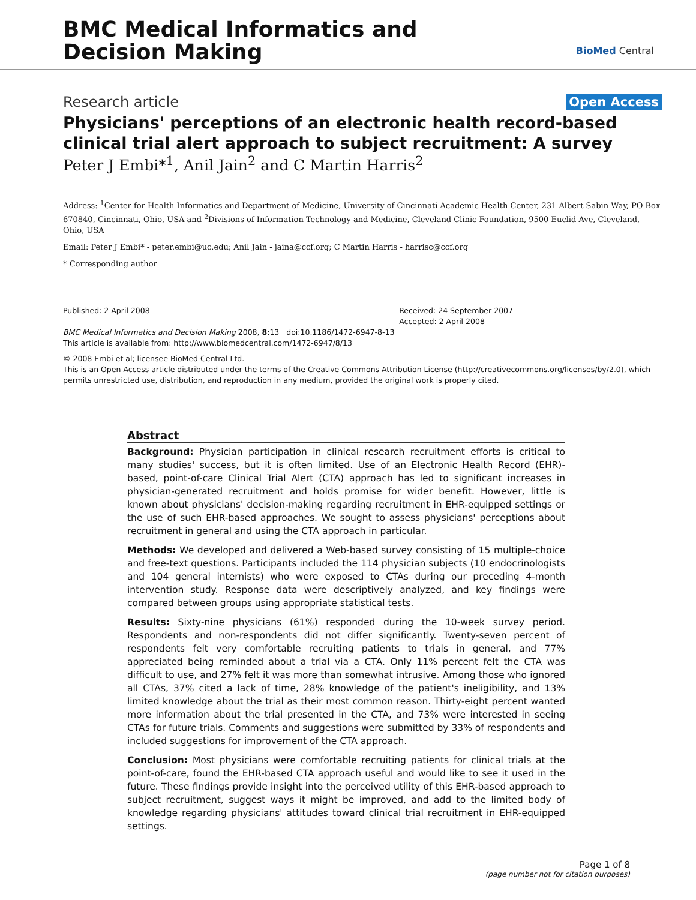BMC Medical Informatics and
Decision Making
BioMed Central
Research article Open Access
Physicians' perceptions of an electronic health record-based clinical trial alert approach to subject recruitment: A survey
Peter J Embi*<sup>1</sup>, Anil Jain<sup>2</sup> and C Martin Harris<sup>2</sup>
Address: <sup>1</sup>Center for Health Informatics and Department of Medicine, University of Cincinnati Academic Health Center, 231 Albert Sabin Way, PO Box 670840, Cincinnati, Ohio, USA and <sup>2</sup>Divisions of Information Technology and Medicine, Cleveland Clinic Foundation, 9500 Euclid Ave, Cleveland, Ohio, USA
Email: Peter J Embi* - peter.embi@uc.edu; Anil Jain - jaina@ccf.org; C Martin Harris - harrisc@ccf.org
* Corresponding author
Published: 2 April 2008
BMC Medical Informatics and Decision Making 2008, 8:13 doi:10.1186/1472-6947-8-13
Received: 24 September 2007
Accepted: 2 April 2008
This article is available from: http://www.biomedcentral.com/1472-6947/8/13
© 2008 Embi et al; licensee BioMed Central Ltd.
This is an Open Access article distributed under the terms of the Creative Commons Attribution License (http://creativecommons.org/licenses/by/2.0), which permits unrestricted use, distribution, and reproduction in any medium, provided the original work is properly cited.
Abstract
Background: Physician participation in clinical research recruitment efforts is critical to many studies' success, but it is often limited. Use of an Electronic Health Record (EHR)-based, point-of-care Clinical Trial Alert (CTA) approach has led to significant increases in physician-generated recruitment and holds promise for wider benefit. However, little is known about physicians' decision-making regarding recruitment in EHR-equipped settings or the use of such EHR-based approaches. We sought to assess physicians' perceptions about recruitment in general and using the CTA approach in particular.
Methods: We developed and delivered a Web-based survey consisting of 15 multiple-choice and free-text questions. Participants included the 114 physician subjects (10 endocrinologists and 104 general internists) who were exposed to CTAs during our preceding 4-month intervention study. Response data were descriptively analyzed, and key findings were compared between groups using appropriate statistical tests.
Results: Sixty-nine physicians (61%) responded during the 10-week survey period. Respondents and non-respondents did not differ significantly. Twenty-seven percent of respondents felt very comfortable recruiting patients to trials in general, and 77% appreciated being reminded about a trial via a CTA. Only 11% percent felt the CTA was difficult to use, and 27% felt it was more than somewhat intrusive. Among those who ignored all CTAs, 37% cited a lack of time, 28% knowledge of the patient's ineligibility, and 13% limited knowledge about the trial as their most common reason. Thirty-eight percent wanted more information about the trial presented in the CTA, and 73% were interested in seeing CTAs for future trials. Comments and suggestions were submitted by 33% of respondents and included suggestions for improvement of the CTA approach.
Conclusion: Most physicians were comfortable recruiting patients for clinical trials at the point-of-care, found the EHR-based CTA approach useful and would like to see it used in the future. These findings provide insight into the perceived utility of this EHR-based approach to subject recruitment, suggest ways it might be improved, and add to the limited body of knowledge regarding physicians' attitudes toward clinical trial recruitment in EHR-equipped settings.
Page 1 of 8
(page number not for citation purposes)